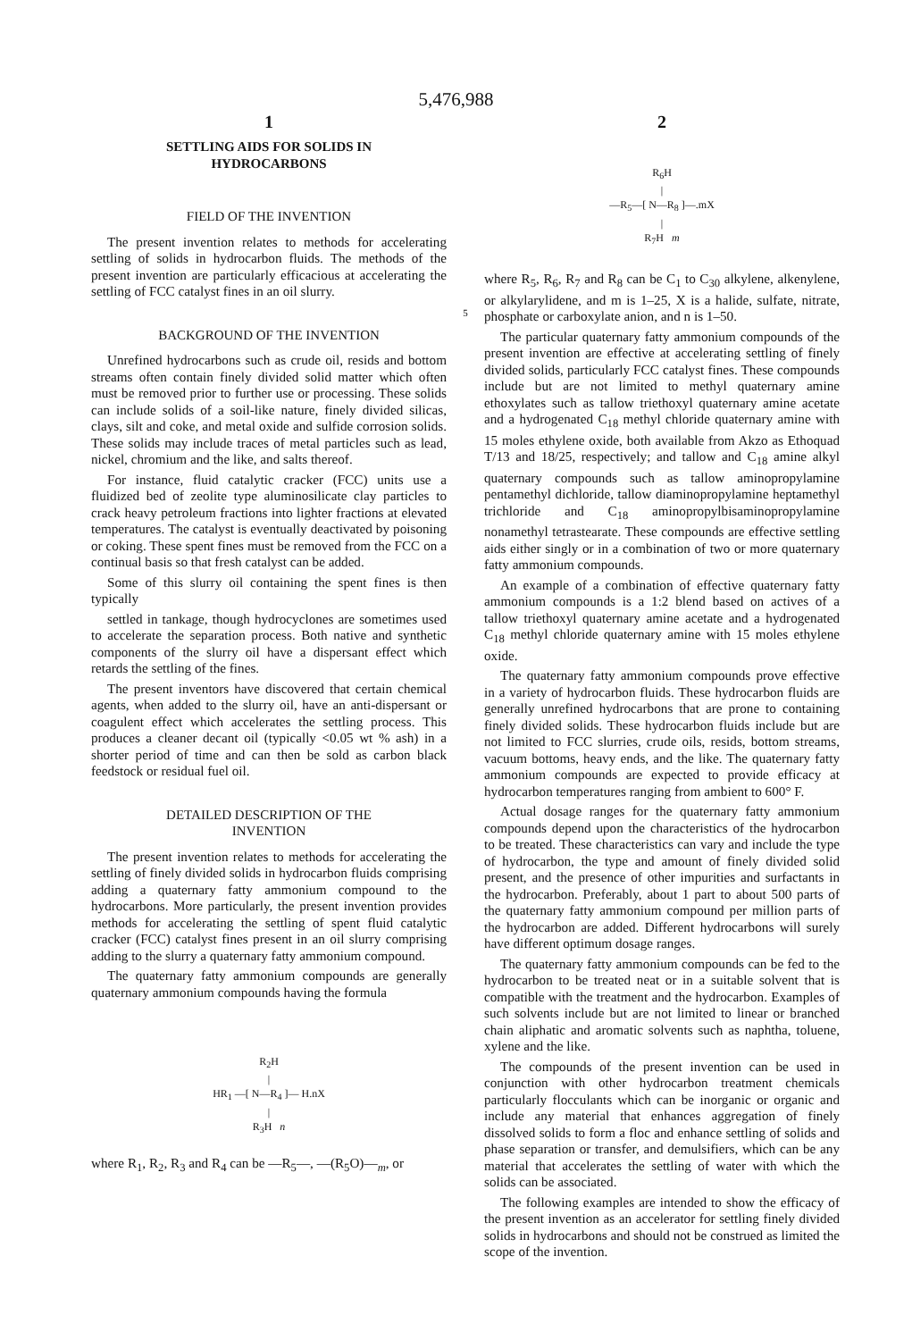5,476,988
1
SETTLING AIDS FOR SOLIDS IN
HYDROCARBONS
FIELD OF THE INVENTION
The present invention relates to methods for accelerating settling of solids in hydrocarbon fluids. The methods of the present invention are particularly efficacious at accelerating the settling of FCC catalyst fines in an oil slurry.
BACKGROUND OF THE INVENTION
Unrefined hydrocarbons such as crude oil, resids and bottom streams often contain finely divided solid matter which often must be removed prior to further use or processing. These solids can include solids of a soil-like nature, finely divided silicas, clays, silt and coke, and metal oxide and sulfide corrosion solids. These solids may include traces of metal particles such as lead, nickel, chromium and the like, and salts thereof.
For instance, fluid catalytic cracker (FCC) units use a fluidized bed of zeolite type aluminosilicate clay particles to crack heavy petroleum fractions into lighter fractions at elevated temperatures. The catalyst is eventually deactivated by poisoning or coking. These spent fines must be removed from the FCC on a continual basis so that fresh catalyst can be added.
Some of this slurry oil containing the spent fines is then typically
settled in tankage, though hydrocyclones are sometimes used to accelerate the separation process. Both native and synthetic components of the slurry oil have a dispersant effect which retards the settling of the fines.
The present inventors have discovered that certain chemical agents, when added to the slurry oil, have an anti-dispersant or coagulent effect which accelerates the settling process. This produces a cleaner decant oil (typically <0.05 wt % ash) in a shorter period of time and can then be sold as carbon black feedstock or residual fuel oil.
DETAILED DESCRIPTION OF THE
INVENTION
The present invention relates to methods for accelerating the settling of finely divided solids in hydrocarbon fluids comprising adding a quaternary fatty ammonium compound to the hydrocarbons. More particularly, the present invention provides methods for accelerating the settling of spent fluid catalytic cracker (FCC) catalyst fines present in an oil slurry comprising adding to the slurry a quaternary fatty ammonium compound.
The quaternary fatty ammonium compounds are generally quaternary ammonium compounds having the formula
R<sub>2</sub>H
|
HR<sub>1</sub> —[ N—R<sub>4</sub> ]— H.nX
|
R<sub>3</sub>H n
where R<sub>1</sub>, R<sub>2</sub>, R<sub>3</sub> and R<sub>4</sub> can be —R<sub>5</sub>—, —(R<sub>5</sub>O)—<sub>m</sub>, or
5
2
R<sub>6</sub>H
|
—R<sub>5</sub>—[ N—R<sub>8</sub> ]—.mX
|
R<sub>7</sub>H m
where R<sub>5</sub>, R<sub>6</sub>, R<sub>7</sub> and R<sub>8</sub> can be C<sub>1</sub> to C<sub>30</sub> alkylene, alkenylene, or alkylarylidene, and m is 1–25, X is a halide, sulfate, nitrate, phosphate or carboxylate anion, and n is 1–50.
The particular quaternary fatty ammonium compounds of the present invention are effective at accelerating settling of finely divided solids, particularly FCC catalyst fines. These compounds include but are not limited to methyl quaternary amine ethoxylates such as tallow triethoxyl quaternary amine acetate and a hydrogenated C<sub>18</sub> methyl chloride quaternary amine with 15 moles ethylene oxide, both available from Akzo as Ethoquad T/13 and 18/25, respectively; and tallow and C<sub>18</sub> amine alkyl quaternary compounds such as tallow aminopropylamine pentamethyl dichloride, tallow diaminopropylamine heptamethyl trichloride and C<sub>18</sub> aminopropylbisaminopropylamine nonamethyl tetrastearate. These compounds are effective settling aids either singly or in a combination of two or more quaternary fatty ammonium compounds.
An example of a combination of effective quaternary fatty ammonium compounds is a 1:2 blend based on actives of a tallow triethoxyl quaternary amine acetate and a hydrogenated C<sub>18</sub> methyl chloride quaternary amine with 15 moles ethylene oxide.
The quaternary fatty ammonium compounds prove effective in a variety of hydrocarbon fluids. These hydrocarbon fluids are generally unrefined hydrocarbons that are prone to containing finely divided solids. These hydrocarbon fluids include but are not limited to FCC slurries, crude oils, resids, bottom streams, vacuum bottoms, heavy ends, and the like. The quaternary fatty ammonium compounds are expected to provide efficacy at hydrocarbon temperatures ranging from ambient to 600° F.
Actual dosage ranges for the quaternary fatty ammonium compounds depend upon the characteristics of the hydrocarbon to be treated. These characteristics can vary and include the type of hydrocarbon, the type and amount of finely divided solid present, and the presence of other impurities and surfactants in the hydrocarbon. Preferably, about 1 part to about 500 parts of the quaternary fatty ammonium compound per million parts of the hydrocarbon are added. Different hydrocarbons will surely have different optimum dosage ranges.
The quaternary fatty ammonium compounds can be fed to the hydrocarbon to be treated neat or in a suitable solvent that is compatible with the treatment and the hydrocarbon. Examples of such solvents include but are not limited to linear or branched chain aliphatic and aromatic solvents such as naphtha, toluene, xylene and the like.
The compounds of the present invention can be used in conjunction with other hydrocarbon treatment chemicals particularly flocculants which can be inorganic or organic and include any material that enhances aggregation of finely dissolved solids to form a floc and enhance settling of solids and phase separation or transfer, and demulsifiers, which can be any material that accelerates the settling of water with which the solids can be associated.
The following examples are intended to show the efficacy of the present invention as an accelerator for settling finely divided solids in hydrocarbons and should not be construed as limited the scope of the invention.